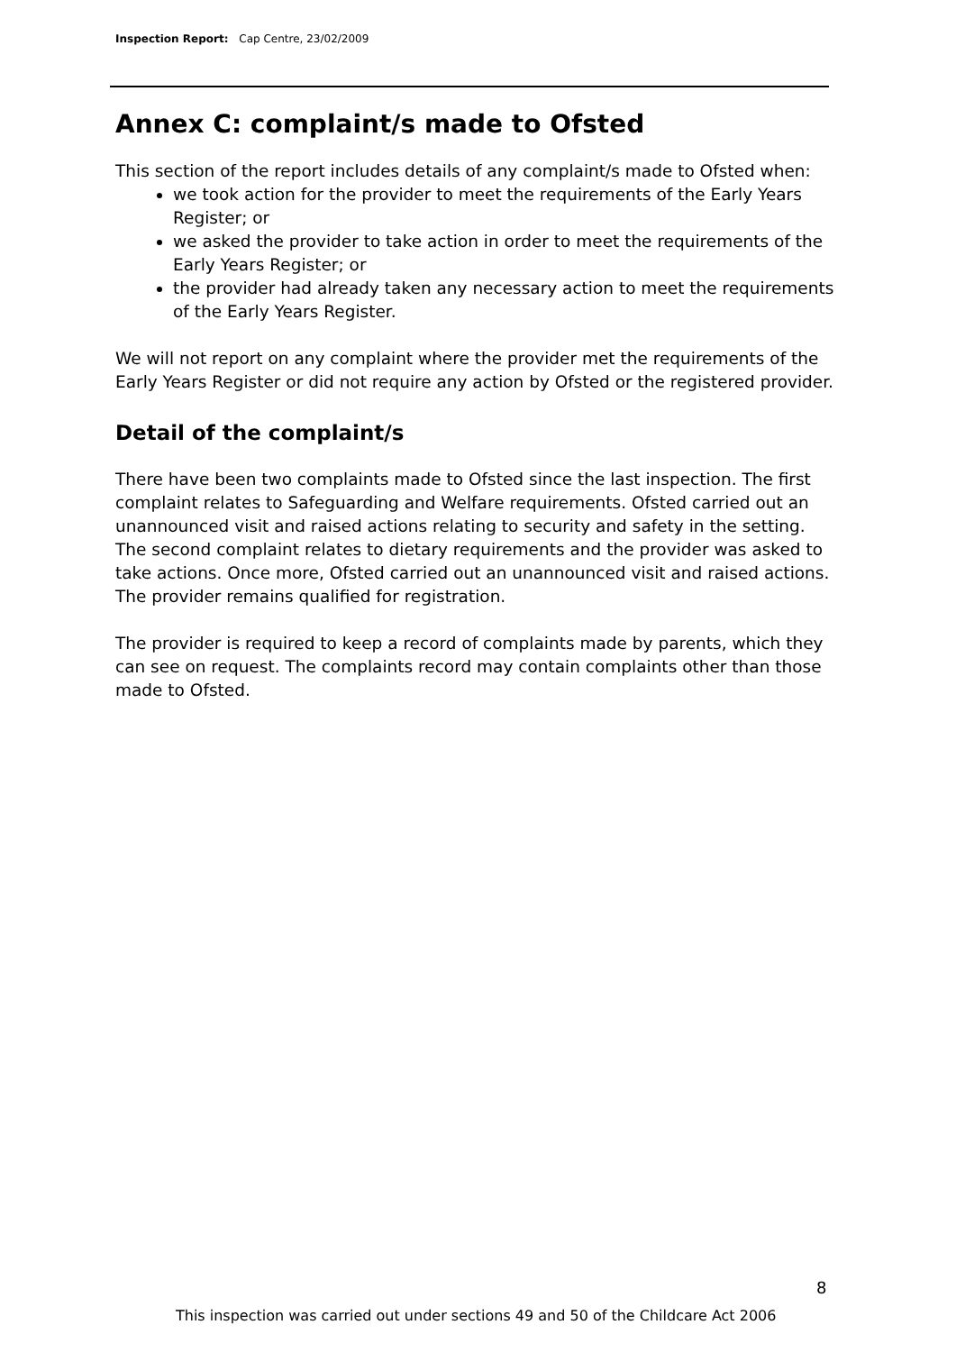Inspection Report: Cap Centre, 23/02/2009
Annex C: complaint/s made to Ofsted
This section of the report includes details of any complaint/s made to Ofsted when:
we took action for the provider to meet the requirements of the Early Years Register; or
we asked the provider to take action in order to meet the requirements of the Early Years Register; or
the provider had already taken any necessary action to meet the requirements of the Early Years Register.
We will not report on any complaint where the provider met the requirements of the Early Years Register or did not require any action by Ofsted or the registered provider.
Detail of the complaint/s
There have been two complaints made to Ofsted since the last inspection. The first complaint relates to Safeguarding and Welfare requirements. Ofsted carried out an unannounced visit and raised actions relating to security and safety in the setting. The second complaint relates to dietary requirements and the provider was asked to take actions. Once more, Ofsted carried out an unannounced visit and raised actions. The provider remains qualified for registration.
The provider is required to keep a record of complaints made by parents, which they can see on request. The complaints record may contain complaints other than those made to Ofsted.
8
This inspection was carried out under sections 49 and 50 of the Childcare Act 2006